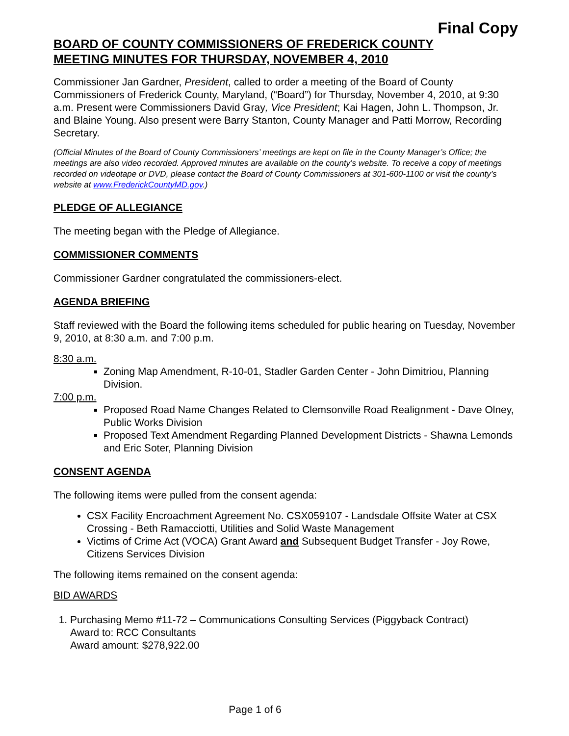Final Copy
BOARD OF COUNTY COMMISSIONERS OF FREDERICK COUNTY
MEETING MINUTES FOR THURSDAY, NOVEMBER 4, 2010
Commissioner Jan Gardner, President, called to order a meeting of the Board of County Commissioners of Frederick County, Maryland, (“Board”) for Thursday, November 4, 2010, at 9:30 a.m. Present were Commissioners David Gray, Vice President; Kai Hagen, John L. Thompson, Jr. and Blaine Young. Also present were Barry Stanton, County Manager and Patti Morrow, Recording Secretary.
(Official Minutes of the Board of County Commissioners’ meetings are kept on file in the County Manager’s Office; the meetings are also video recorded. Approved minutes are available on the county’s website. To receive a copy of meetings recorded on videotape or DVD, please contact the Board of County Commissioners at 301-600-1100 or visit the county’s website at www.FrederickCountyMD.gov.)
PLEDGE OF ALLEGIANCE
The meeting began with the Pledge of Allegiance.
COMMISSIONER COMMENTS
Commissioner Gardner congratulated the commissioners-elect.
AGENDA BRIEFING
Staff reviewed with the Board the following items scheduled for public hearing on Tuesday, November 9, 2010, at 8:30 a.m. and 7:00 p.m.
8:30 a.m.
Zoning Map Amendment, R-10-01, Stadler Garden Center - John Dimitriou, Planning Division.
7:00 p.m.
Proposed Road Name Changes Related to Clemsonville Road Realignment - Dave Olney, Public Works Division
Proposed Text Amendment Regarding Planned Development Districts - Shawna Lemonds and Eric Soter, Planning Division
CONSENT AGENDA
The following items were pulled from the consent agenda:
CSX Facility Encroachment Agreement No. CSX059107 - Landsdale Offsite Water at CSX Crossing - Beth Ramacciotti, Utilities and Solid Waste Management
Victims of Crime Act (VOCA) Grant Award and Subsequent Budget Transfer - Joy Rowe, Citizens Services Division
The following items remained on the consent agenda:
BID AWARDS
1. Purchasing Memo #11-72 – Communications Consulting Services (Piggyback Contract)
Award to: RCC Consultants
Award amount: $278,922.00
Page 1 of 6